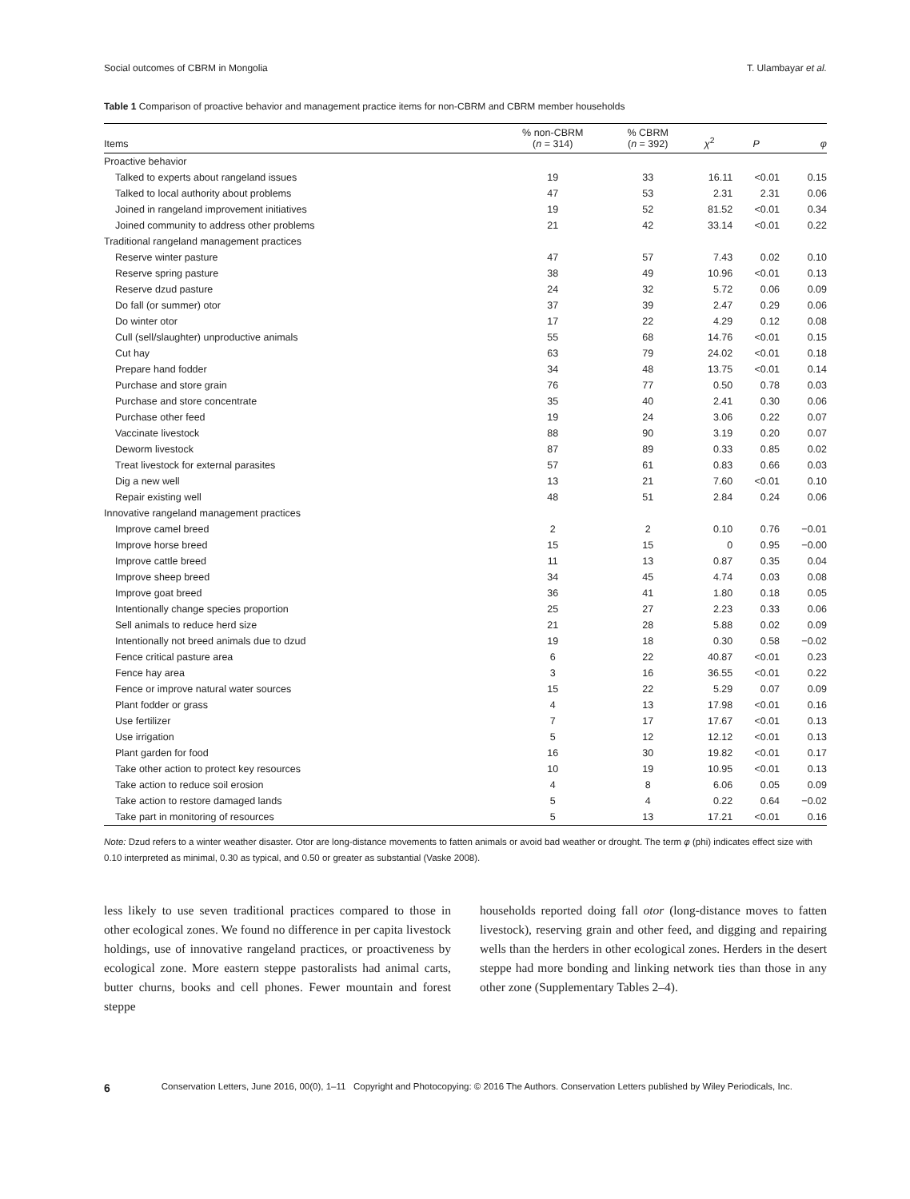Social outcomes of CBRM in Mongolia T. Ulambayar et al.
Table 1 Comparison of proactive behavior and management practice items for non-CBRM and CBRM member households
| Items | % non-CBRM ( n = 314) | % CBRM ( n = 392) | χ<sup>2</sup> | P | φ |
| --- | --- | --- | --- | --- | --- |
| Proactive behavior | | | | | |
| Talked to experts about rangeland issues | 19 | 33 | 16.11 | <0.01 | 0.15 |
| Talked to local authority about problems | 47 | 53 | 2.31 | 2.31 | 0.06 |
| Joined in rangeland improvement initiatives | 19 | 52 | 81.52 | <0.01 | 0.34 |
| Joined community to address other problems | 21 | 42 | 33.14 | <0.01 | 0.22 |
| Traditional rangeland management practices | | | | | |
| Reserve winter pasture | 47 | 57 | 7.43 | 0.02 | 0.10 |
| Reserve spring pasture | 38 | 49 | 10.96 | <0.01 | 0.13 |
| Reserve dzud pasture | 24 | 32 | 5.72 | 0.06 | 0.09 |
| Do fall (or summer) otor | 37 | 39 | 2.47 | 0.29 | 0.06 |
| Do winter otor | 17 | 22 | 4.29 | 0.12 | 0.08 |
| Cull (sell/slaughter) unproductive animals | 55 | 68 | 14.76 | <0.01 | 0.15 |
| Cut hay | 63 | 79 | 24.02 | <0.01 | 0.18 |
| Prepare hand fodder | 34 | 48 | 13.75 | <0.01 | 0.14 |
| Purchase and store grain | 76 | 77 | 0.50 | 0.78 | 0.03 |
| Purchase and store concentrate | 35 | 40 | 2.41 | 0.30 | 0.06 |
| Purchase other feed | 19 | 24 | 3.06 | 0.22 | 0.07 |
| Vaccinate livestock | 88 | 90 | 3.19 | 0.20 | 0.07 |
| Deworm livestock | 87 | 89 | 0.33 | 0.85 | 0.02 |
| Treat livestock for external parasites | 57 | 61 | 0.83 | 0.66 | 0.03 |
| Dig a new well | 13 | 21 | 7.60 | <0.01 | 0.10 |
| Repair existing well | 48 | 51 | 2.84 | 0.24 | 0.06 |
| Innovative rangeland management practices | | | | | |
| Improve camel breed | 2 | 2 | 0.10 | 0.76 | −0.01 |
| Improve horse breed | 15 | 15 | 0 | 0.95 | −0.00 |
| Improve cattle breed | 11 | 13 | 0.87 | 0.35 | 0.04 |
| Improve sheep breed | 34 | 45 | 4.74 | 0.03 | 0.08 |
| Improve goat breed | 36 | 41 | 1.80 | 0.18 | 0.05 |
| Intentionally change species proportion | 25 | 27 | 2.23 | 0.33 | 0.06 |
| Sell animals to reduce herd size | 21 | 28 | 5.88 | 0.02 | 0.09 |
| Intentionally not breed animals due to dzud | 19 | 18 | 0.30 | 0.58 | −0.02 |
| Fence critical pasture area | 6 | 22 | 40.87 | <0.01 | 0.23 |
| Fence hay area | 3 | 16 | 36.55 | <0.01 | 0.22 |
| Fence or improve natural water sources | 15 | 22 | 5.29 | 0.07 | 0.09 |
| Plant fodder or grass | 4 | 13 | 17.98 | <0.01 | 0.16 |
| Use fertilizer | 7 | 17 | 17.67 | <0.01 | 0.13 |
| Use irrigation | 5 | 12 | 12.12 | <0.01 | 0.13 |
| Plant garden for food | 16 | 30 | 19.82 | <0.01 | 0.17 |
| Take other action to protect key resources | 10 | 19 | 10.95 | <0.01 | 0.13 |
| Take action to reduce soil erosion | 4 | 8 | 6.06 | 0.05 | 0.09 |
| Take action to restore damaged lands | 5 | 4 | 0.22 | 0.64 | −0.02 |
| Take part in monitoring of resources | 5 | 13 | 17.21 | <0.01 | 0.16 |
Note: Dzud refers to a winter weather disaster. Otor are long-distance movements to fatten animals or avoid bad weather or drought. The term φ (phi) indicates effect size with 0.10 interpreted as minimal, 0.30 as typical, and 0.50 or greater as substantial (Vaske 2008).
less likely to use seven traditional practices compared to those in other ecological zones. We found no difference in per capita livestock holdings, use of innovative rangeland practices, or proactiveness by ecological zone. More eastern steppe pastoralists had animal carts, butter churns, books and cell phones. Fewer mountain and forest steppe
households reported doing fall otor (long-distance moves to fatten livestock), reserving grain and other feed, and digging and repairing wells than the herders in other ecological zones. Herders in the desert steppe had more bonding and linking network ties than those in any other zone (Supplementary Tables 2–4).
6 Conservation Letters, June 2016, 00(0), 1–11 Copyright and Photocopying: © 2016 The Authors. Conservation Letters published by Wiley Periodicals, Inc.